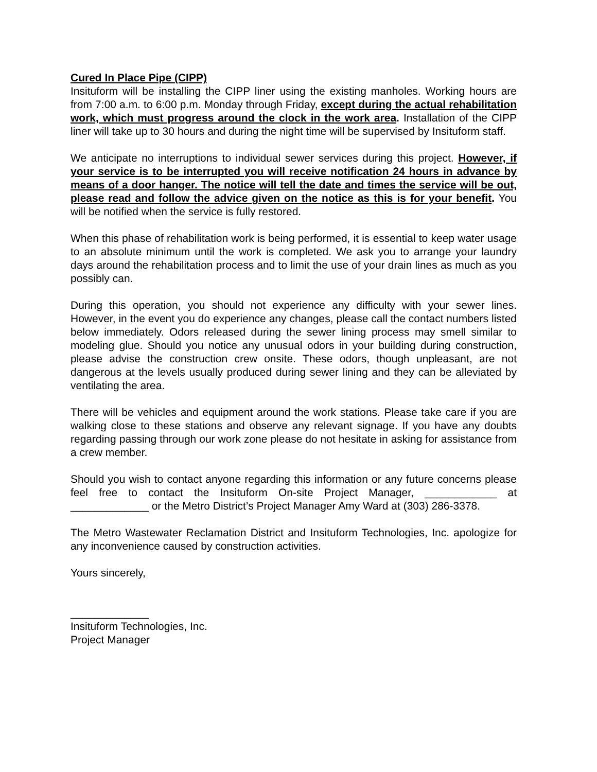Cured In Place Pipe (CIPP)
Insituform will be installing the CIPP liner using the existing manholes. Working hours are from 7:00 a.m. to 6:00 p.m. Monday through Friday, except during the actual rehabilitation work, which must progress around the clock in the work area. Installation of the CIPP liner will take up to 30 hours and during the night time will be supervised by Insituform staff.
We anticipate no interruptions to individual sewer services during this project. However, if your service is to be interrupted you will receive notification 24 hours in advance by means of a door hanger. The notice will tell the date and times the service will be out, please read and follow the advice given on the notice as this is for your benefit. You will be notified when the service is fully restored.
When this phase of rehabilitation work is being performed, it is essential to keep water usage to an absolute minimum until the work is completed. We ask you to arrange your laundry days around the rehabilitation process and to limit the use of your drain lines as much as you possibly can.
During this operation, you should not experience any difficulty with your sewer lines. However, in the event you do experience any changes, please call the contact numbers listed below immediately. Odors released during the sewer lining process may smell similar to modeling glue. Should you notice any unusual odors in your building during construction, please advise the construction crew onsite. These odors, though unpleasant, are not dangerous at the levels usually produced during sewer lining and they can be alleviated by ventilating the area.
There will be vehicles and equipment around the work stations. Please take care if you are walking close to these stations and observe any relevant signage. If you have any doubts regarding passing through our work zone please do not hesitate in asking for assistance from a crew member.
Should you wish to contact anyone regarding this information or any future concerns please feel free to contact the Insituform On-site Project Manager, ____________ at _____________ or the Metro District’s Project Manager Amy Ward at (303) 286-3378.
The Metro Wastewater Reclamation District and Insituform Technologies, Inc. apologize for any inconvenience caused by construction activities.
Yours sincerely,
_____________
Insituform Technologies, Inc.
Project Manager